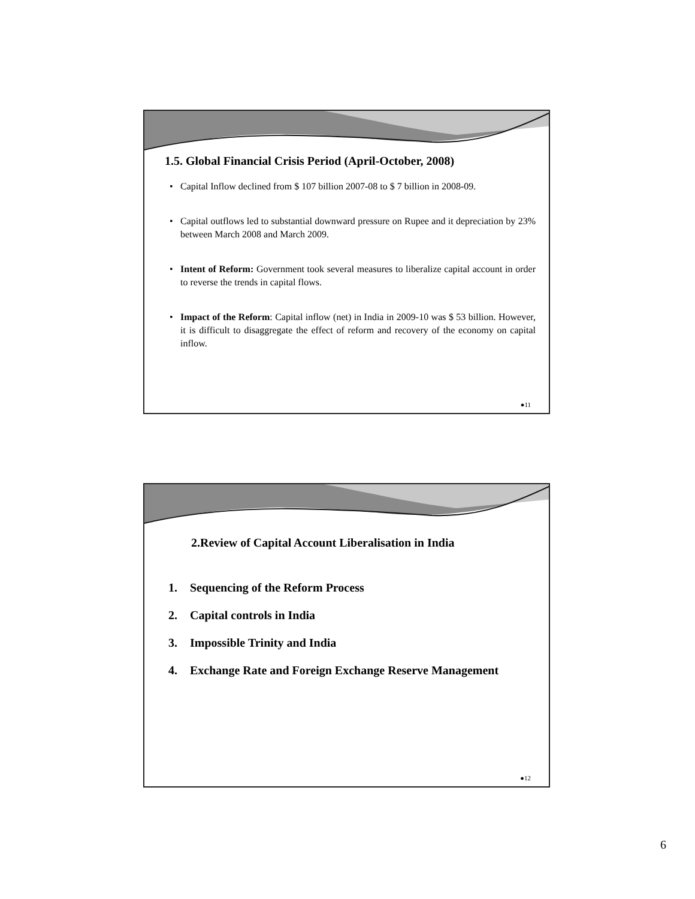1.5. Global Financial Crisis Period (April-October, 2008)
• Capital Inflow declined from $ 107 billion 2007-08 to $ 7 billion in 2008-09.
• Capital outflows led to substantial downward pressure on Rupee and it depreciation by 23% between March 2008 and March 2009.
• Intent of Reform: Government took several measures to liberalize capital account in order to reverse the trends in capital flows.
• Impact of the Reform: Capital inflow (net) in India in 2009-10 was $ 53 billion. However, it is difficult to disaggregate the effect of reform and recovery of the economy on capital inflow.
●11
2.Review of Capital Account Liberalisation in India
1. Sequencing of the Reform Process
2. Capital controls in India
3. Impossible Trinity and India
4. Exchange Rate and Foreign Exchange Reserve Management
●12
6